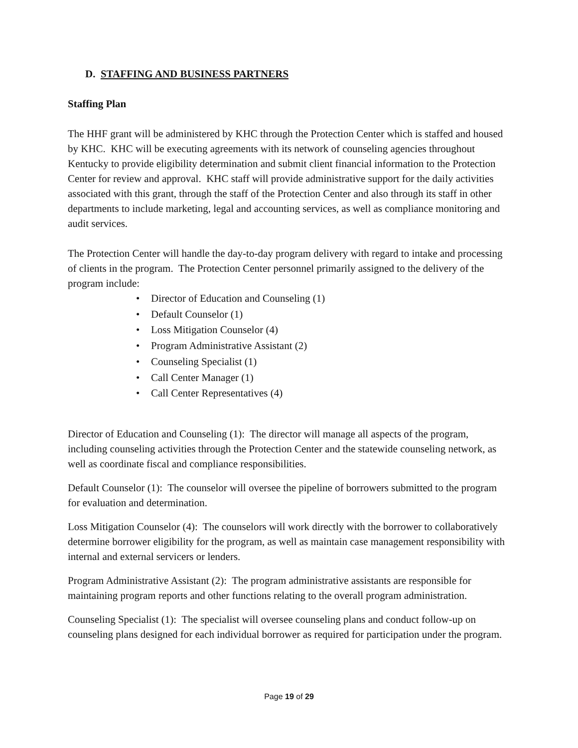D. STAFFING AND BUSINESS PARTNERS
Staffing Plan
The HHF grant will be administered by KHC through the Protection Center which is staffed and housed by KHC. KHC will be executing agreements with its network of counseling agencies throughout Kentucky to provide eligibility determination and submit client financial information to the Protection Center for review and approval. KHC staff will provide administrative support for the daily activities associated with this grant, through the staff of the Protection Center and also through its staff in other departments to include marketing, legal and accounting services, as well as compliance monitoring and audit services.
The Protection Center will handle the day-to-day program delivery with regard to intake and processing of clients in the program. The Protection Center personnel primarily assigned to the delivery of the program include:
• Director of Education and Counseling (1)
• Default Counselor (1)
• Loss Mitigation Counselor (4)
• Program Administrative Assistant (2)
• Counseling Specialist (1)
• Call Center Manager (1)
• Call Center Representatives (4)
Director of Education and Counseling (1): The director will manage all aspects of the program, including counseling activities through the Protection Center and the statewide counseling network, as well as coordinate fiscal and compliance responsibilities.
Default Counselor (1): The counselor will oversee the pipeline of borrowers submitted to the program for evaluation and determination.
Loss Mitigation Counselor (4): The counselors will work directly with the borrower to collaboratively determine borrower eligibility for the program, as well as maintain case management responsibility with internal and external servicers or lenders.
Program Administrative Assistant (2): The program administrative assistants are responsible for maintaining program reports and other functions relating to the overall program administration.
Counseling Specialist (1): The specialist will oversee counseling plans and conduct follow-up on counseling plans designed for each individual borrower as required for participation under the program.
Page 19 of 29